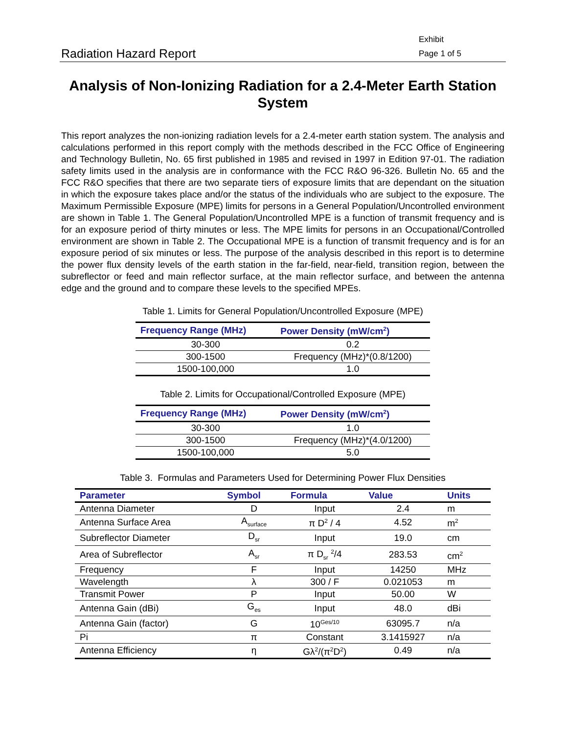Radiation Hazard Report
Exhibit
Page 1 of 5
Analysis of Non-Ionizing Radiation for a 2.4-Meter Earth Station System
This report analyzes the non-ionizing radiation levels for a 2.4-meter earth station system. The analysis and calculations performed in this report comply with the methods described in the FCC Office of Engineering and Technology Bulletin, No. 65 first published in 1985 and revised in 1997 in Edition 97-01. The radiation safety limits used in the analysis are in conformance with the FCC R&O 96-326. Bulletin No. 65 and the FCC R&O specifies that there are two separate tiers of exposure limits that are dependant on the situation in which the exposure takes place and/or the status of the individuals who are subject to the exposure. The Maximum Permissible Exposure (MPE) limits for persons in a General Population/Uncontrolled environment are shown in Table 1. The General Population/Uncontrolled MPE is a function of transmit frequency and is for an exposure period of thirty minutes or less. The MPE limits for persons in an Occupational/Controlled environment are shown in Table 2. The Occupational MPE is a function of transmit frequency and is for an exposure period of six minutes or less. The purpose of the analysis described in this report is to determine the power flux density levels of the earth station in the far-field, near-field, transition region, between the subreflector or feed and main reflector surface, at the main reflector surface, and between the antenna edge and the ground and to compare these levels to the specified MPEs.
Table 1. Limits for General Population/Uncontrolled Exposure (MPE)
| Frequency Range (MHz) | Power Density (mW/cm<sup>2</sup>) |
| --- | --- |
| 30-300 | 0.2 |
| 300-1500 | Frequency (MHz)*(0.8/1200) |
| 1500-100,000 | 1.0 |
Table 2. Limits for Occupational/Controlled Exposure (MPE)
| Frequency Range (MHz) | Power Density (mW/cm<sup>2</sup>) |
| --- | --- |
| 30-300 | 1.0 |
| 300-1500 | Frequency (MHz)*(4.0/1200) |
| 1500-100,000 | 5.0 |
Table 3. Formulas and Parameters Used for Determining Power Flux Densities
| Parameter | Symbol | Formula | Value | Units |
| --- | --- | --- | --- | --- |
| Antenna Diameter | D | Input | 2.4 | m |
| Antenna Surface Area | A<sub>surface</sub> | π D<sup>2</sup> / 4 | 4.52 | m<sup>2</sup> |
| Subreflector Diameter | D<sub>sr</sub> | Input | 19.0 | cm |
| Area of Subreflector | A<sub>sr</sub> | π D<sub>sr</sub> <sup>2</sup>/4 | 283.53 | cm<sup>2</sup> |
| Frequency | F | Input | 14250 | MHz |
| Wavelength | λ | 300 / F | 0.021053 | m |
| Transmit Power | P | Input | 50.00 | W |
| Antenna Gain (dBi) | G<sub>es</sub> | Input | 48.0 | dBi |
| Antenna Gain (factor) | G | 10<sup>Ges/10</sup> | 63095.7 | n/a |
| Pi | π | Constant | 3.1415927 | n/a |
| Antenna Efficiency | η | Gλ<sup>2</sup>/(π<sup>2</sup>D<sup>2</sup>) | 0.49 | n/a |